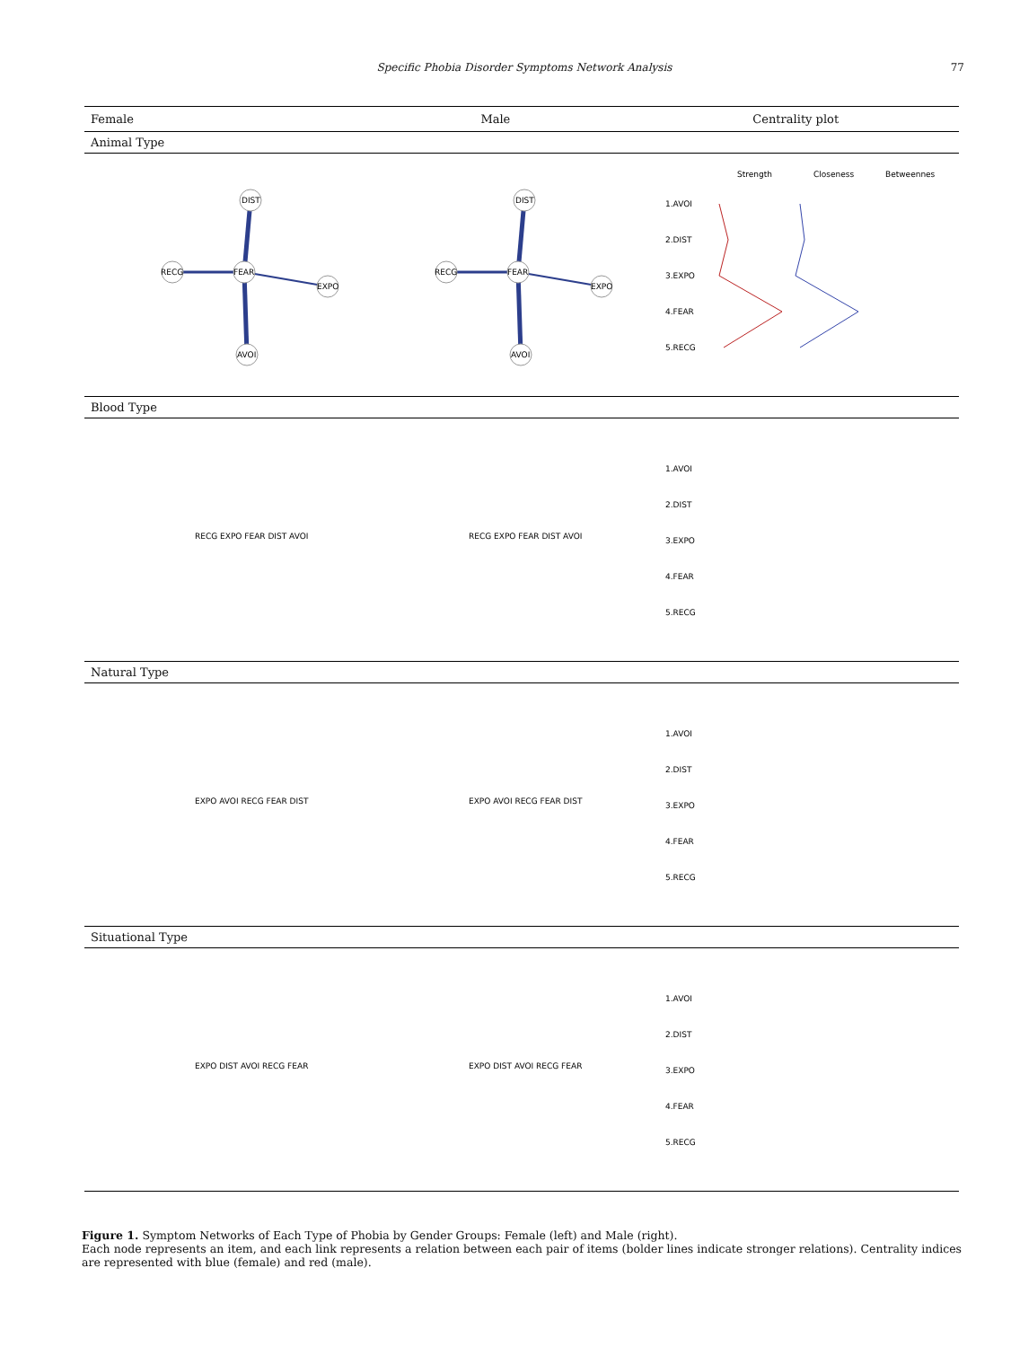Specific Phobia Disorder Symptoms Network Analysis
77
| Female | Male | Centrality plot |
| --- | --- | --- |
| Animal Type | | |
| DIST FEAR RECG EXPO AVOI | DIST FEAR RECG EXPO AVOI | Strength Closeness Betweenness 1.AVOI 2.DIST 3.EXPO 4.FEAR 5.RECG |
| Blood Type | | |
| RECG EXPO FEAR DIST AVOI | RECG EXPO FEAR DIST AVOI | 1.AVOI 2.DIST 3.EXPO 4.FEAR 5.RECG |
| Natural Type | | |
| EXPO AVOI RECG FEAR DIST | EXPO AVOI RECG FEAR DIST | 1.AVOI 2.DIST 3.EXPO 4.FEAR 5.RECG |
| Situational Type | | |
| EXPO DIST AVOI RECG FEAR | EXPO DIST AVOI RECG FEAR | 1.AVOI 2.DIST 3.EXPO 4.FEAR 5.RECG |
Figure 1. Symptom Networks of Each Type of Phobia by Gender Groups: Female (left) and Male (right).
Each node represents an item, and each link represents a relation between each pair of items (bolder lines indicate stronger relations). Centrality indices are represented with blue (female) and red (male).